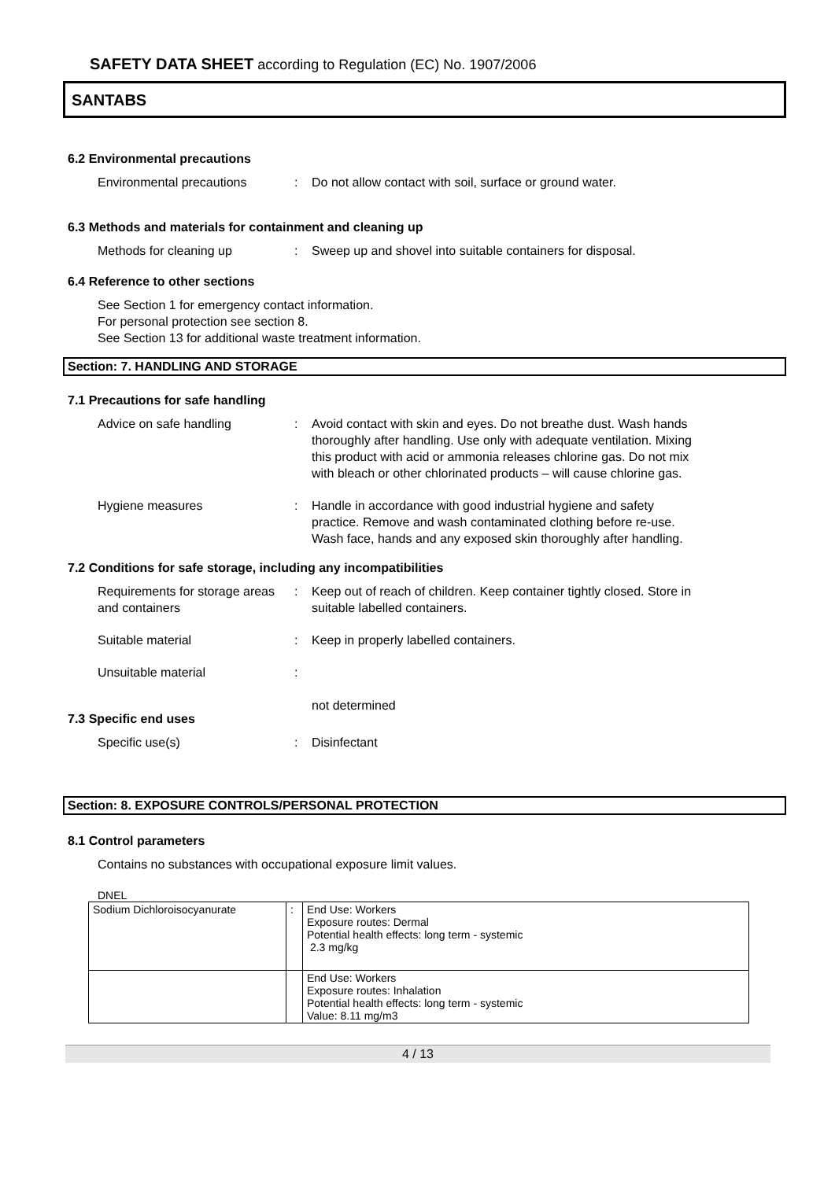SAFETY DATA SHEET according to Regulation (EC) No. 1907/2006
SANTABS
6.2 Environmental precautions
Environmental precautions : Do not allow contact with soil, surface or ground water.
6.3 Methods and materials for containment and cleaning up
Methods for cleaning up : Sweep up and shovel into suitable containers for disposal.
6.4 Reference to other sections
See Section 1 for emergency contact information.
For personal protection see section 8.
See Section 13 for additional waste treatment information.
Section: 7. HANDLING AND STORAGE
7.1 Precautions for safe handling
Advice on safe handling : Avoid contact with skin and eyes. Do not breathe dust. Wash hands thoroughly after handling. Use only with adequate ventilation. Mixing this product with acid or ammonia releases chlorine gas. Do not mix with bleach or other chlorinated products – will cause chlorine gas.
Hygiene measures : Handle in accordance with good industrial hygiene and safety practice. Remove and wash contaminated clothing before re-use. Wash face, hands and any exposed skin thoroughly after handling.
7.2 Conditions for safe storage, including any incompatibilities
Requirements for storage areas and containers
: Keep out of reach of children. Keep container tightly closed. Store in suitable labelled containers.
Suitable material : Keep in properly labelled containers.
Unsuitable material :
not determined
7.3 Specific end uses
Specific use(s) : Disinfectant
Section: 8. EXPOSURE CONTROLS/PERSONAL PROTECTION
8.1 Control parameters
Contains no substances with occupational exposure limit values.
DNEL
| Sodium Dichloroisocyanurate | : | End Use: Workers Exposure routes: Dermal Potential health effects: long term - systemic 2.3 mg/kg |
| | | End Use: Workers Exposure routes: Inhalation Potential health effects: long term - systemic Value: 8.11 mg/m3 |
4 / 13